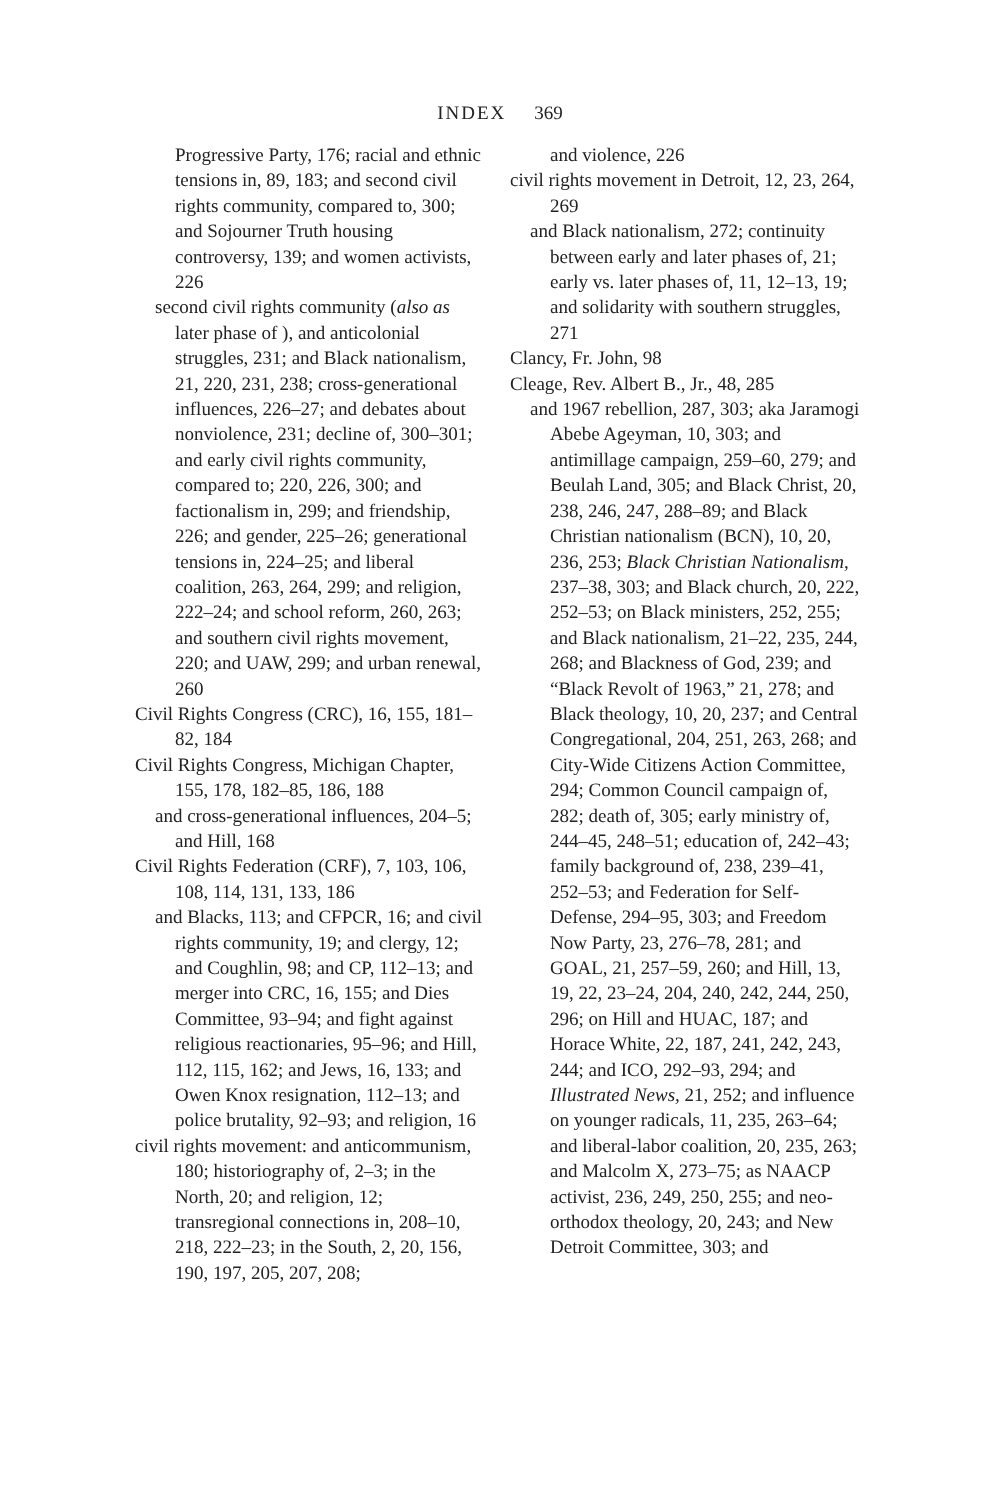INDEX 369
Progressive Party, 176; racial and ethnic tensions in, 89, 183; and second civil rights community, compared to, 300; and Sojourner Truth housing controversy, 139; and women activists, 226
second civil rights community (also as later phase of ), and anticolonial struggles, 231; and Black nationalism, 21, 220, 231, 238; cross-generational influences, 226–27; and debates about nonviolence, 231; decline of, 300–301; and early civil rights community, compared to; 220, 226, 300; and factionalism in, 299; and friendship, 226; and gender, 225–26; generational tensions in, 224–25; and liberal coalition, 263, 264, 299; and religion, 222–24; and school reform, 260, 263; and southern civil rights movement, 220; and UAW, 299; and urban renewal, 260
Civil Rights Congress (CRC), 16, 155, 181–82, 184
Civil Rights Congress, Michigan Chapter, 155, 178, 182–85, 186, 188
and cross-generational influences, 204–5; and Hill, 168
Civil Rights Federation (CRF), 7, 103, 106, 108, 114, 131, 133, 186
and Blacks, 113; and CFPCR, 16; and civil rights community, 19; and clergy, 12; and Coughlin, 98; and CP, 112–13; and merger into CRC, 16, 155; and Dies Committee, 93–94; and fight against religious reactionaries, 95–96; and Hill, 112, 115, 162; and Jews, 16, 133; and Owen Knox resignation, 112–13; and police brutality, 92–93; and religion, 16
civil rights movement: and anticommunism, 180; historiography of, 2–3; in the North, 20; and religion, 12; transregional connections in, 208–10, 218, 222–23; in the South, 2, 20, 156, 190, 197, 205, 207, 208;
and violence, 226
civil rights movement in Detroit, 12, 23, 264, 269
and Black nationalism, 272; continuity between early and later phases of, 21; early vs. later phases of, 11, 12–13, 19; and solidarity with southern struggles, 271
Clancy, Fr. John, 98
Cleage, Rev. Albert B., Jr., 48, 285
and 1967 rebellion, 287, 303; aka Jaramogi Abebe Ageyman, 10, 303; and antimillage campaign, 259–60, 279; and Beulah Land, 305; and Black Christ, 20, 238, 246, 247, 288–89; and Black Christian nationalism (BCN), 10, 20, 236, 253; Black Christian Nationalism, 237–38, 303; and Black church, 20, 222, 252–53; on Black ministers, 252, 255; and Black nationalism, 21–22, 235, 244, 268; and Blackness of God, 239; and “Black Revolt of 1963,” 21, 278; and Black theology, 10, 20, 237; and Central Congregational, 204, 251, 263, 268; and City-Wide Citizens Action Committee, 294; Common Council campaign of, 282; death of, 305; early ministry of, 244–45, 248–51; education of, 242–43; family background of, 238, 239–41, 252–53; and Federation for Self-Defense, 294–95, 303; and Freedom Now Party, 23, 276–78, 281; and GOAL, 21, 257–59, 260; and Hill, 13, 19, 22, 23–24, 204, 240, 242, 244, 250, 296; on Hill and HUAC, 187; and Horace White, 22, 187, 241, 242, 243, 244; and ICO, 292–93, 294; and Illustrated News, 21, 252; and influence on younger radicals, 11, 235, 263–64; and liberal-labor coalition, 20, 235, 263; and Malcolm X, 273–75; as NAACP activist, 236, 249, 250, 255; and neo-orthodox theology, 20, 243; and New Detroit Committee, 303; and